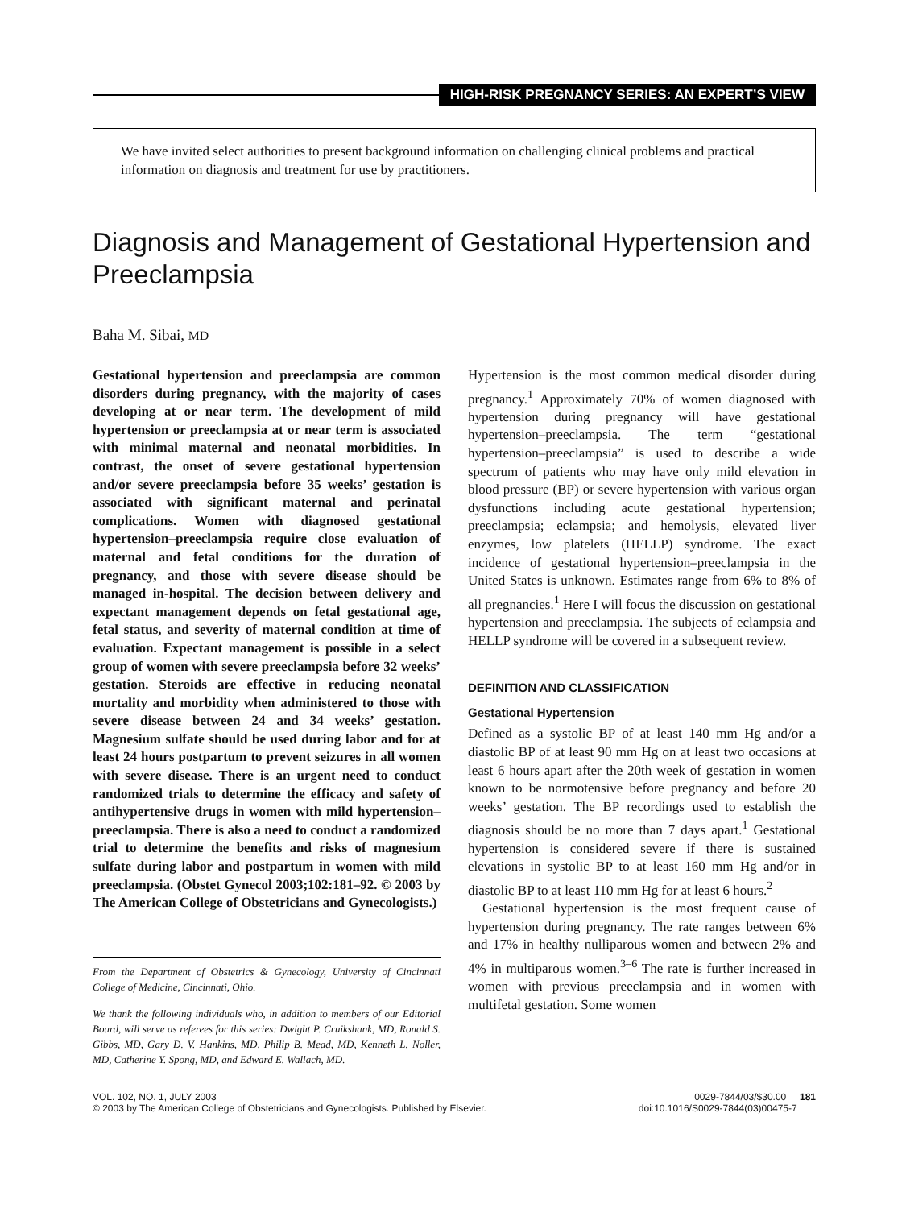HIGH-RISK PREGNANCY SERIES: AN EXPERT’S VIEW
We have invited select authorities to present background information on challenging clinical problems and practical information on diagnosis and treatment for use by practitioners.
Diagnosis and Management of Gestational Hypertension and Preeclampsia
Baha M. Sibai, MD
Gestational hypertension and preeclampsia are common disorders during pregnancy, with the majority of cases developing at or near term. The development of mild hypertension or preeclampsia at or near term is associated with minimal maternal and neonatal morbidities. In contrast, the onset of severe gestational hypertension and/or severe preeclampsia before 35 weeks’ gestation is associated with significant maternal and perinatal complications. Women with diagnosed gestational hypertension–preeclampsia require close evaluation of maternal and fetal conditions for the duration of pregnancy, and those with severe disease should be managed in-hospital. The decision between delivery and expectant management depends on fetal gestational age, fetal status, and severity of maternal condition at time of evaluation. Expectant management is possible in a select group of women with severe preeclampsia before 32 weeks’ gestation. Steroids are effective in reducing neonatal mortality and morbidity when administered to those with severe disease between 24 and 34 weeks’ gestation. Magnesium sulfate should be used during labor and for at least 24 hours postpartum to prevent seizures in all women with severe disease. There is an urgent need to conduct randomized trials to determine the efficacy and safety of antihypertensive drugs in women with mild hypertension–preeclampsia. There is also a need to conduct a randomized trial to determine the benefits and risks of magnesium sulfate during labor and postpartum in women with mild preeclampsia. (Obstet Gynecol 2003;102:181–92. © 2003 by The American College of Obstetricians and Gynecologists.)
From the Department of Obstetrics & Gynecology, University of Cincinnati College of Medicine, Cincinnati, Ohio.
We thank the following individuals who, in addition to members of our Editorial Board, will serve as referees for this series: Dwight P. Cruikshank, MD, Ronald S. Gibbs, MD, Gary D. V. Hankins, MD, Philip B. Mead, MD, Kenneth L. Noller, MD, Catherine Y. Spong, MD, and Edward E. Wallach, MD.
Hypertension is the most common medical disorder during pregnancy.<sup>1</sup> Approximately 70% of women diagnosed with hypertension during pregnancy will have gestational hypertension–preeclampsia. The term “gestational hypertension–preeclampsia” is used to describe a wide spectrum of patients who may have only mild elevation in blood pressure (BP) or severe hypertension with various organ dysfunctions including acute gestational hypertension; preeclampsia; eclampsia; and hemolysis, elevated liver enzymes, low platelets (HELLP) syndrome. The exact incidence of gestational hypertension–preeclampsia in the United States is unknown. Estimates range from 6% to 8% of all pregnancies.<sup>1</sup> Here I will focus the discussion on gestational hypertension and preeclampsia. The subjects of eclampsia and HELLP syndrome will be covered in a subsequent review.
DEFINITION AND CLASSIFICATION
Gestational Hypertension
Defined as a systolic BP of at least 140 mm Hg and/or a diastolic BP of at least 90 mm Hg on at least two occasions at least 6 hours apart after the 20th week of gestation in women known to be normotensive before pregnancy and before 20 weeks’ gestation. The BP recordings used to establish the diagnosis should be no more than 7 days apart.<sup>1</sup> Gestational hypertension is considered severe if there is sustained elevations in systolic BP to at least 160 mm Hg and/or in diastolic BP to at least 110 mm Hg for at least 6 hours.<sup>2</sup>
Gestational hypertension is the most frequent cause of hypertension during pregnancy. The rate ranges between 6% and 17% in healthy nulliparous women and between 2% and 4% in multiparous women.<sup>3–6</sup> The rate is further increased in women with previous preeclampsia and in women with multifetal gestation. Some women
VOL. 102, NO. 1, JULY 2003
© 2003 by The American College of Obstetricians and Gynecologists. Published by Elsevier.
0029-7844/03/$30.00 181
doi:10.1016/S0029-7844(03)00475-7